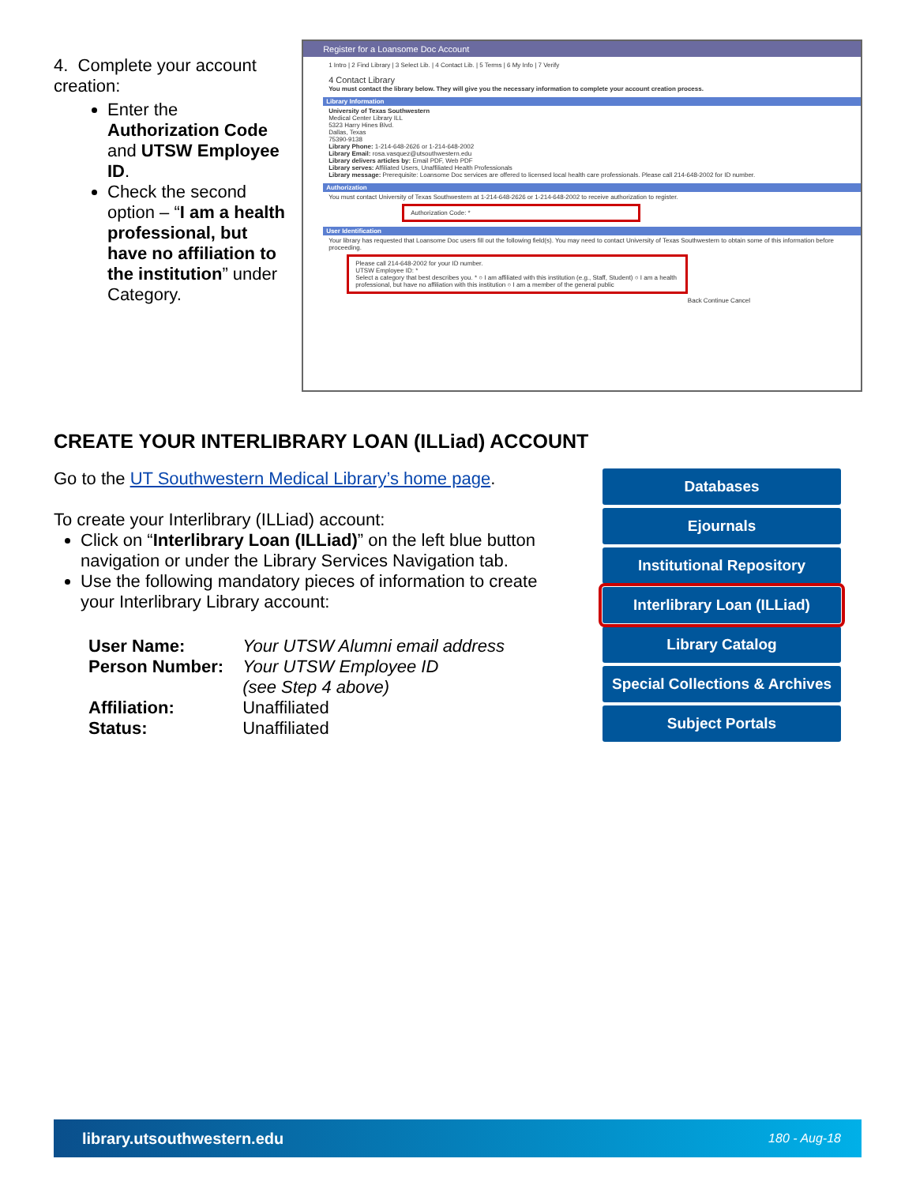4. Complete your account creation:
Enter the Authorization Code and UTSW Employee ID.
Check the second option – “I am a health professional, but have no affiliation to the institution” under Category.
Register for a Loansome Doc Account
1 Intro | 2 Find Library | 3 Select Lib. | 4 Contact Lib. | 5 Terms | 6 My Info | 7 Verify
4 Contact Library
You must contact the library below. They will give you the necessary information to complete your account creation process.
Library Information
University of Texas Southwestern
Medical Center Library ILL
5323 Harry Hines Blvd.
Dallas, Texas
75390-9138
Library Phone: 1-214-648-2626 or 1-214-648-2002
Library Email: rosa.vasquez@utsouthwestern.edu
Library delivers articles by: Email PDF, Web PDF
Library serves: Affiliated Users, Unaffiliated Health Professionals
Library message: Prerequisite: Loansome Doc services are offered to licensed local health care professionals. Please call 214-648-2002 for ID number.
Authorization
You must contact University of Texas Southwestern at 1-214-648-2626 or 1-214-648-2002 to receive authorization to register.
Authorization Code: *
User Identification
Your library has requested that Loansome Doc users fill out the following field(s). You may need to contact University of Texas Southwestern to obtain some of this information before proceeding.
Please call 214-648-2002 for your ID number.
UTSW Employee ID: *
Select a category that best describes you. * ○ I am affiliated with this institution (e.g., Staff, Student) ○ I am a health professional, but have no affiliation with this institution ○ I am a member of the general public
Back Continue Cancel
CREATE YOUR INTERLIBRARY LOAN (ILLiad) ACCOUNT
Go to the UT Southwestern Medical Library’s home page.
To create your Interlibrary (ILLiad) account:
Click on “Interlibrary Loan (ILLiad)” on the left blue button navigation or under the Library Services Navigation tab.
Use the following mandatory pieces of information to create your Interlibrary Library account:
| User Name: | Your UTSW Alumni email address |
| Person Number: | Your UTSW Employee ID (see Step 4 above) |
| Affiliation: | Unaffiliated |
| Status: | Unaffiliated |
Databases
Ejournals
Institutional Repository
Interlibrary Loan (ILLiad)
Library Catalog
Special Collections & Archives
Subject Portals
library.utsouthwestern.edu 180 - Aug-18